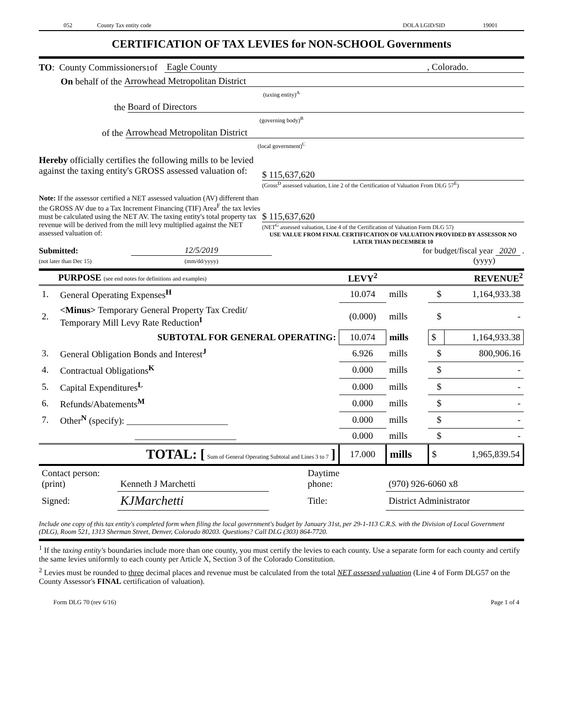052 County Tax entity code DOLA LGID/SID 19001
CERTIFICATION OF TAX LEVIES for NON-SCHOOL Governments
TO: County Commissioners<sup>1</sup> of Eagle County, Colorado.
On behalf of the Arrowhead Metropolitan District
(taxing entity)<sup>A</sup>
the Board of Directors
(governing body)<sup>B</sup>
of the Arrowhead Metropolitan District
(local government)<sup>C</sup>
Hereby officially certifies the following mills to be levied against the taxing entity's GROSS assessed valuation of:
$ 115,637,620
(Gross<sup>D</sup> assessed valuation, Line 2 of the Certification of Valuation From DLG 57<sup>E</sup>)
Note: If the assessor certified a NET assessed valuation (AV) different than the GROSS AV due to a Tax Increment Financing (TIF) Area<sup>F</sup> the tax levies must be calculated using the NET AV. The taxing entity's total property tax revenue will be derived from the mill levy multiplied against the NET assessed valuation of:
$ 115,637,620
(NET<sup>G</sup> assessed valuation, Line 4 of the Certification of Valuation Form DLG 57)
USE VALUE FROM FINAL CERTIFICATION OF VALUATION PROVIDED BY ASSESSOR NO LATER THAN DECEMBER 10
Submitted:
(not later than Dec 15)
12/5/2019
(mm/dd/yyyy)
for budget/fiscal year 2020 .
(yyyy)
| PURPOSE (see end notes for definitions and examples) | | LEVY<sup>2</sup> | | REVENUE<sup>2</sup> | |
| --- | --- | --- | --- | --- | --- |
| 1. | General Operating Expenses<sup>H</sup> | 10.074 | mills | $ | 1,164,933.38 |
| 2. | <Minus> Temporary General Property Tax Credit/ Temporary Mill Levy Rate Reduction<sup>I</sup> | (0.000) | mills | $ | - |
| | SUBTOTAL FOR GENERAL OPERATING: | 10.074 | mills | $ | 1,164,933.38 |
| 3. | General Obligation Bonds and Interest<sup>J</sup> | 6.926 | mills | $ | 800,906.16 |
| 4. | Contractual Obligations<sup>K</sup> | 0.000 | mills | $ | - |
| 5. | Capital Expenditures<sup>L</sup> | 0.000 | mills | $ | - |
| 6. | Refunds/Abatements<sup>M</sup> | 0.000 | mills | $ | - |
| 7. | Other<sup>N</sup> (specify): ______________________ | 0.000 | mills | $ | - |
| | ______________________ | 0.000 | mills | $ | - |
| | TOTAL: [ Sum of General Operating Subtotal and Lines 3 to 7 ] | 17.000 | mills | $ | 1,965,839.54 |
| Contact person: (print) | Kenneth J Marchetti | Daytime phone: | (970) 926-6060 x8 |
| Signed: | KJMarchetti | Title: | District Administrator |
Include one copy of this tax entity's completed form when filing the local government's budget by January 31st, per 29-1-113 C.R.S. with the Division of Local Government (DLG), Room 521, 1313 Sherman Street, Denver, Colorado 80203. Questions? Call DLG (303) 864-7720.
<sup>1</sup> If the taxing entity's boundaries include more than one county, you must certify the levies to each county. Use a separate form for each county and certify the same levies uniformly to each county per Article X, Section 3 of the Colorado Constitution.
<sup>2</sup> Levies must be rounded to three decimal places and revenue must be calculated from the total NET assessed valuation (Line 4 of Form DLG57 on the County Assessor's FINAL certification of valuation).
Form DLG 70 (rev 6/16) Page 1 of 4